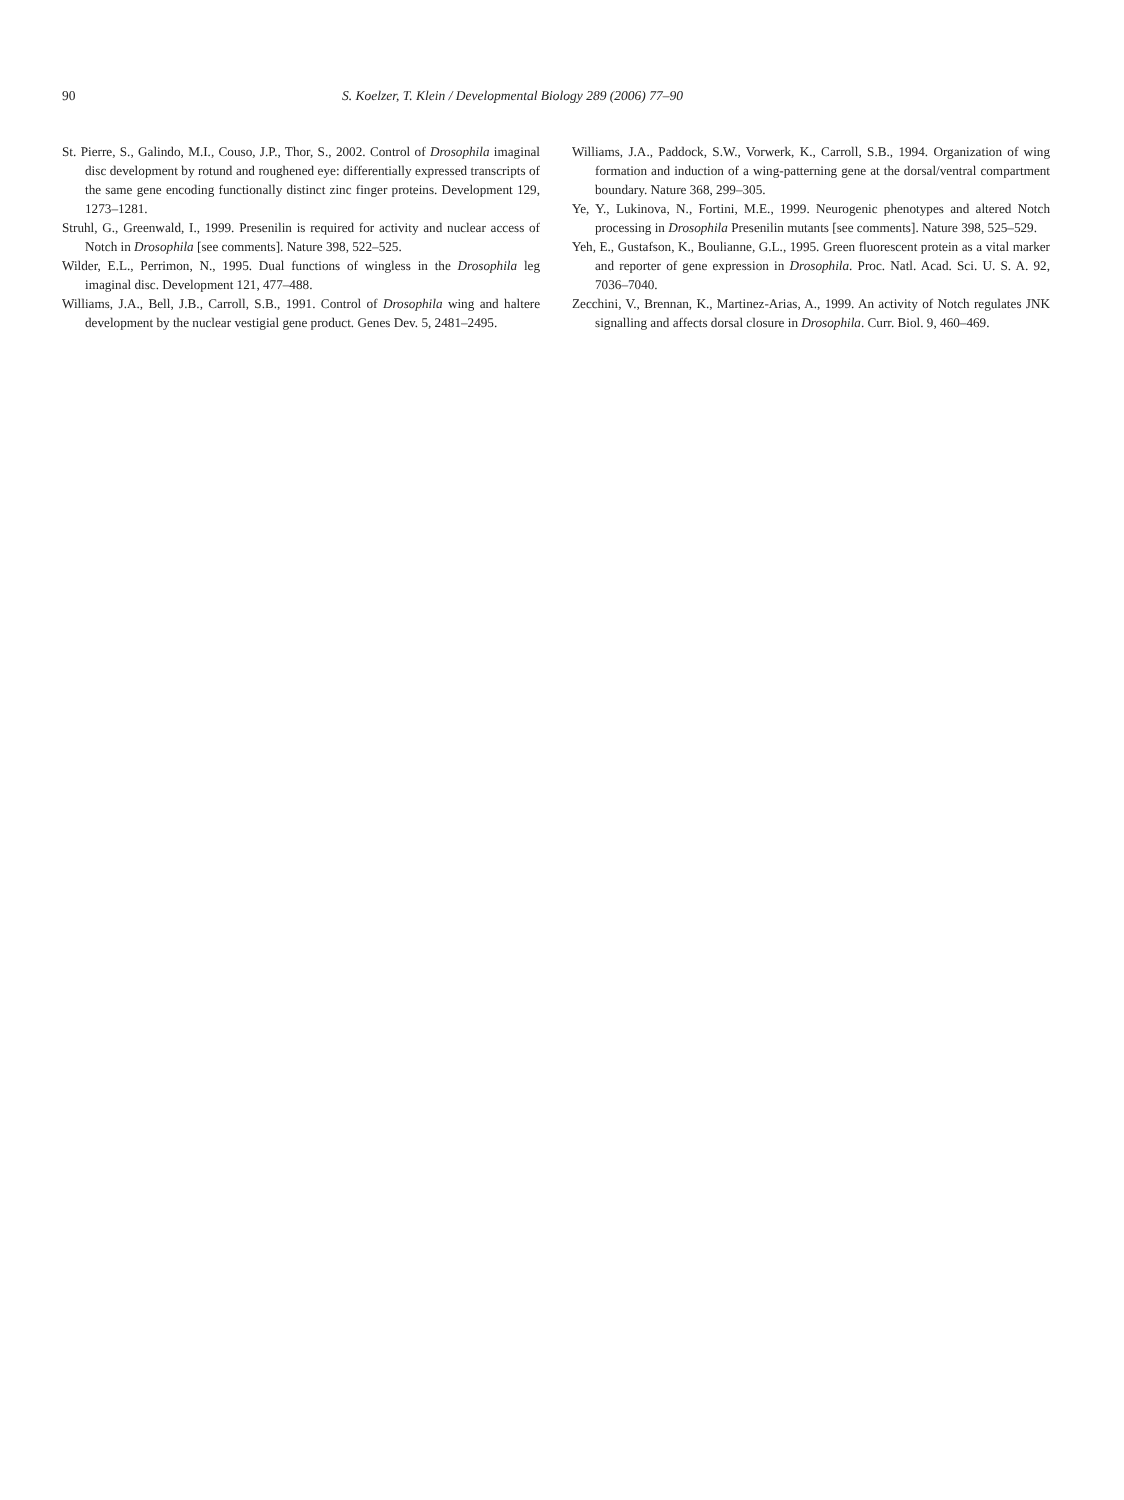90 S. Koelzer, T. Klein / Developmental Biology 289 (2006) 77–90
St. Pierre, S., Galindo, M.I., Couso, J.P., Thor, S., 2002. Control of Drosophila imaginal disc development by rotund and roughened eye: differentially expressed transcripts of the same gene encoding functionally distinct zinc finger proteins. Development 129, 1273–1281.
Struhl, G., Greenwald, I., 1999. Presenilin is required for activity and nuclear access of Notch in Drosophila [see comments]. Nature 398, 522–525.
Wilder, E.L., Perrimon, N., 1995. Dual functions of wingless in the Drosophila leg imaginal disc. Development 121, 477–488.
Williams, J.A., Bell, J.B., Carroll, S.B., 1991. Control of Drosophila wing and haltere development by the nuclear vestigial gene product. Genes Dev. 5, 2481–2495.
Williams, J.A., Paddock, S.W., Vorwerk, K., Carroll, S.B., 1994. Organization of wing formation and induction of a wing-patterning gene at the dorsal/ventral compartment boundary. Nature 368, 299–305.
Ye, Y., Lukinova, N., Fortini, M.E., 1999. Neurogenic phenotypes and altered Notch processing in Drosophila Presenilin mutants [see comments]. Nature 398, 525–529.
Yeh, E., Gustafson, K., Boulianne, G.L., 1995. Green fluorescent protein as a vital marker and reporter of gene expression in Drosophila. Proc. Natl. Acad. Sci. U. S. A. 92, 7036–7040.
Zecchini, V., Brennan, K., Martinez-Arias, A., 1999. An activity of Notch regulates JNK signalling and affects dorsal closure in Drosophila. Curr. Biol. 9, 460–469.